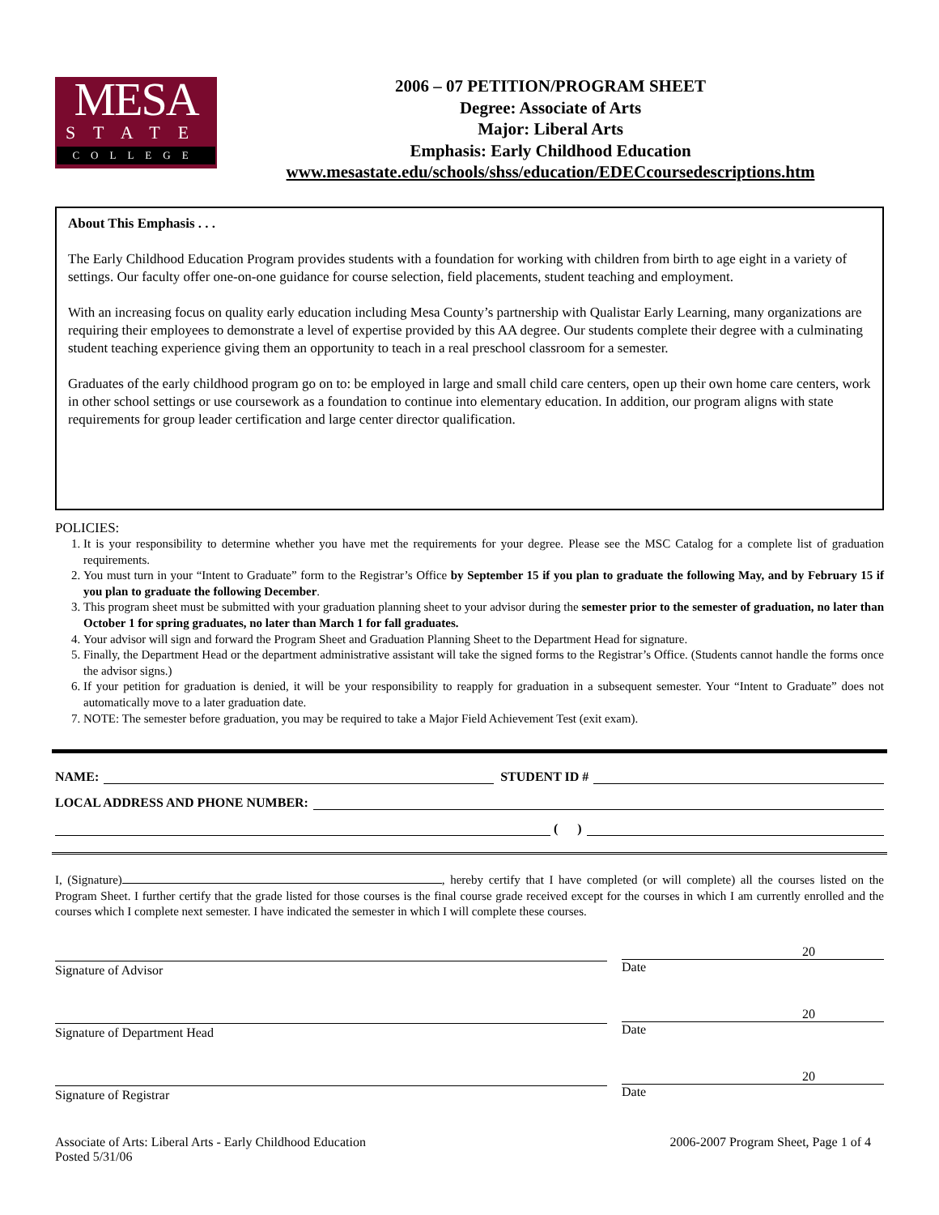MESA
STATE
COLLEGE
2006 – 07 PETITION/PROGRAM SHEET
Degree: Associate of Arts
Major: Liberal Arts
Emphasis: Early Childhood Education
www.mesastate.edu/schools/shss/education/EDECcoursedescriptions.htm
About This Emphasis . . .
The Early Childhood Education Program provides students with a foundation for working with children from birth to age eight in a variety of settings. Our faculty offer one-on-one guidance for course selection, field placements, student teaching and employment.
With an increasing focus on quality early education including Mesa County’s partnership with Qualistar Early Learning, many organizations are requiring their employees to demonstrate a level of expertise provided by this AA degree. Our students complete their degree with a culminating student teaching experience giving them an opportunity to teach in a real preschool classroom for a semester.
Graduates of the early childhood program go on to: be employed in large and small child care centers, open up their own home care centers, work in other school settings or use coursework as a foundation to continue into elementary education. In addition, our program aligns with state requirements for group leader certification and large center director qualification.
POLICIES:
1. It is your responsibility to determine whether you have met the requirements for your degree. Please see the MSC Catalog for a complete list of graduation requirements.
2. You must turn in your “Intent to Graduate” form to the Registrar’s Office by September 15 if you plan to graduate the following May, and by February 15 if you plan to graduate the following December.
3. This program sheet must be submitted with your graduation planning sheet to your advisor during the semester prior to the semester of graduation, no later than October 1 for spring graduates, no later than March 1 for fall graduates.
4. Your advisor will sign and forward the Program Sheet and Graduation Planning Sheet to the Department Head for signature.
5. Finally, the Department Head or the department administrative assistant will take the signed forms to the Registrar’s Office. (Students cannot handle the forms once the advisor signs.)
6. If your petition for graduation is denied, it will be your responsibility to reapply for graduation in a subsequent semester. Your “Intent to Graduate” does not automatically move to a later graduation date.
7. NOTE: The semester before graduation, you may be required to take a Major Field Achievement Test (exit exam).
NAME: STUDENT ID #
LOCAL ADDRESS AND PHONE NUMBER:
( )
I, (Signature) , hereby certify that I have completed (or will complete) all the courses listed on the Program Sheet. I further certify that the grade listed for those courses is the final course grade received except for the courses in which I am currently enrolled and the courses which I complete next semester. I have indicated the semester in which I will complete these courses.
Signature of Advisor
20
Date
Signature of Department Head
20
Date
Signature of Registrar
20
Date
Associate of Arts: Liberal Arts - Early Childhood Education
Posted 5/31/06
2006-2007 Program Sheet, Page 1 of 4